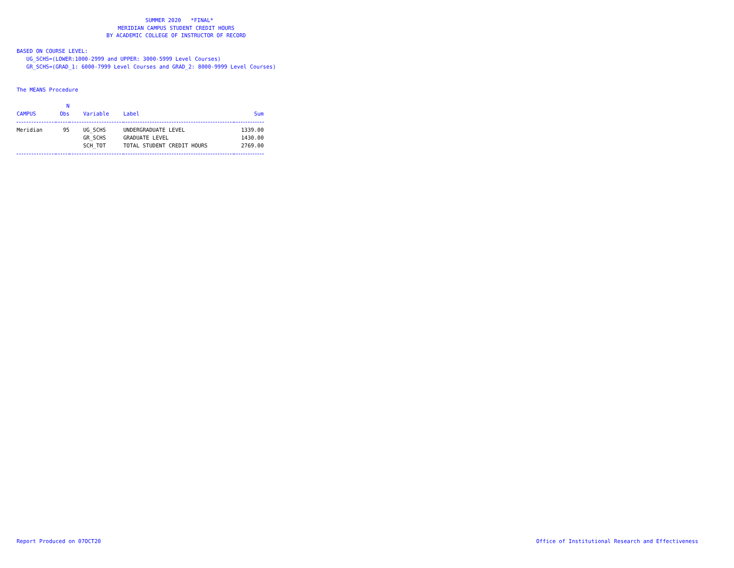SUMMER 2020 *FINAL* MERIDIAN CAMPUS STUDENT CREDIT HOURS BY ACADEMIC COLLEGE OF INSTRUCTOR OF RECORD
BASED ON COURSE LEVEL: UG_SCHS=(LOWER:1000-2999 and UPPER: 3000-5999 Level Courses) GR_SCHS=(GRAD_1: 6000-7999 Level Courses and GRAD_2: 8000-9999 Level Courses)
The MEANS Procedure
| CAMPUS | N Obs | Variable | Label | Sum |
| --- | --- | --- | --- | --- |
| Meridian | 95 | UG_SCHS | UNDERGRADUATE LEVEL | 1339.00 |
| | | GR_SCHS | GRADUATE LEVEL | 1430.00 |
| | | SCH_TOT | TOTAL STUDENT CREDIT HOURS | 2769.00 |
Report Produced on 07OCT20 Office of Institutional Research and Effectiveness